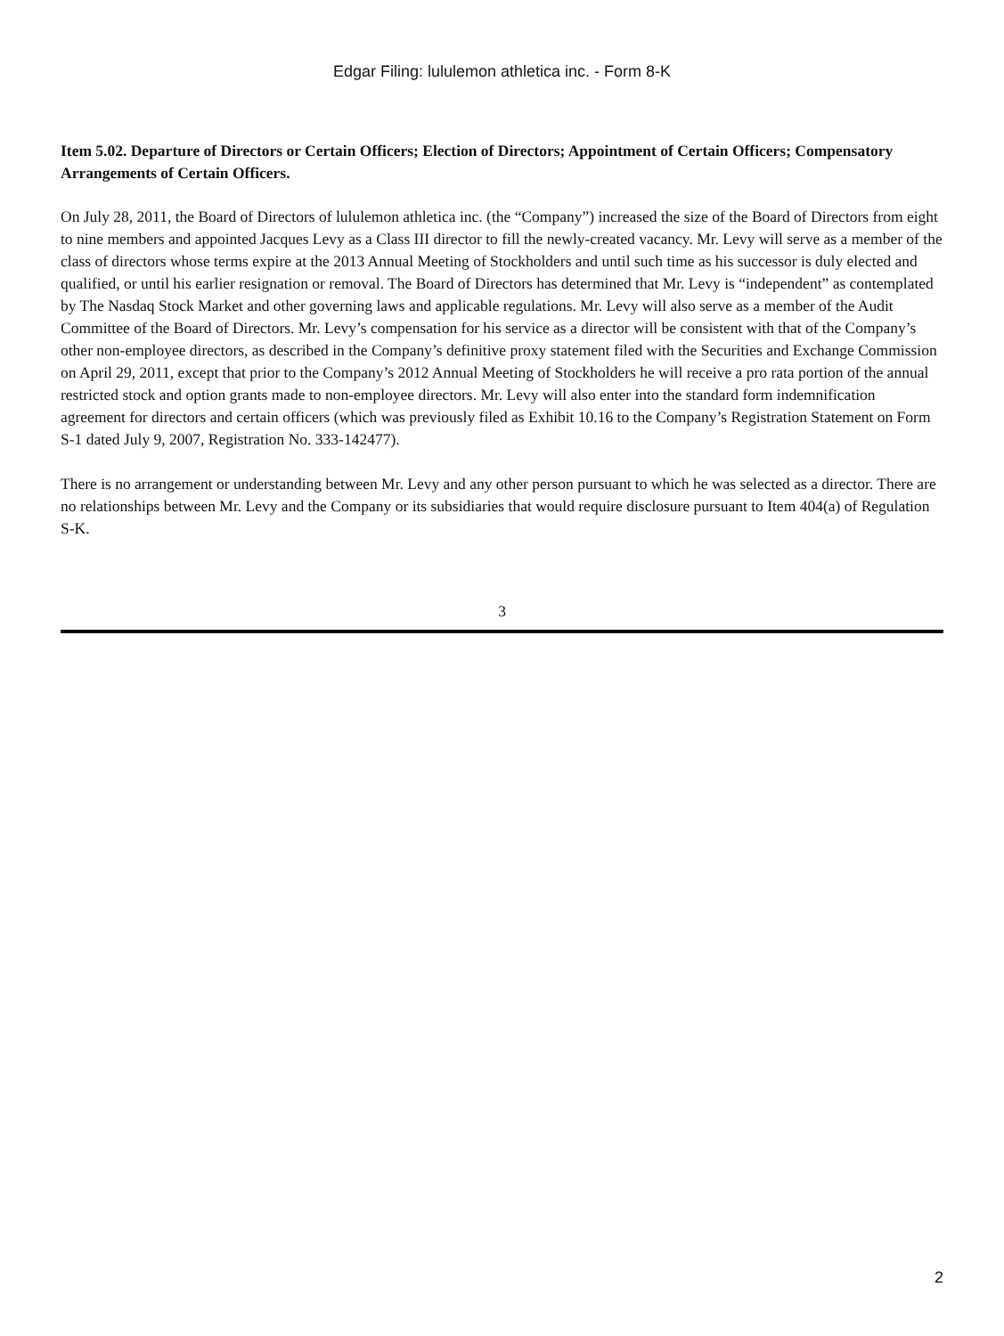Edgar Filing: lululemon athletica inc. - Form 8-K
Item 5.02. Departure of Directors or Certain Officers; Election of Directors; Appointment of Certain Officers; Compensatory Arrangements of Certain Officers.
On July 28, 2011, the Board of Directors of lululemon athletica inc. (the “Company”) increased the size of the Board of Directors from eight to nine members and appointed Jacques Levy as a Class III director to fill the newly-created vacancy. Mr. Levy will serve as a member of the class of directors whose terms expire at the 2013 Annual Meeting of Stockholders and until such time as his successor is duly elected and qualified, or until his earlier resignation or removal. The Board of Directors has determined that Mr. Levy is “independent” as contemplated by The Nasdaq Stock Market and other governing laws and applicable regulations. Mr. Levy will also serve as a member of the Audit Committee of the Board of Directors. Mr. Levy’s compensation for his service as a director will be consistent with that of the Company’s other non-employee directors, as described in the Company’s definitive proxy statement filed with the Securities and Exchange Commission on April 29, 2011, except that prior to the Company’s 2012 Annual Meeting of Stockholders he will receive a pro rata portion of the annual restricted stock and option grants made to non-employee directors. Mr. Levy will also enter into the standard form indemnification agreement for directors and certain officers (which was previously filed as Exhibit 10.16 to the Company’s Registration Statement on Form S-1 dated July 9, 2007, Registration No. 333-142477).
There is no arrangement or understanding between Mr. Levy and any other person pursuant to which he was selected as a director. There are no relationships between Mr. Levy and the Company or its subsidiaries that would require disclosure pursuant to Item 404(a) of Regulation S-K.
3
2